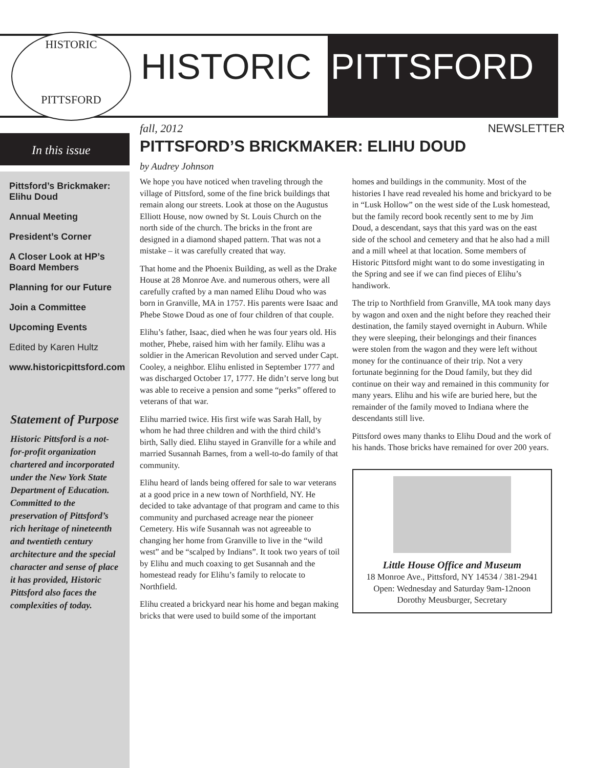HISTORIC
PITTSFORD
HISTORIC PITTSFORD
In this issue
Pittsford’s Brickmaker: Elihu Doud
Annual Meeting
President’s Corner
A Closer Look at HP’s Board Members
Planning for our Future
Join a Committee
Upcoming Events
Edited by Karen Hultz
www.historicpittsford.com
Statement of Purpose
Historic Pittsford is a not-for-profit organization chartered and incorporated under the New York State Department of Education. Committed to the preservation of Pittsford’s rich heritage of nineteenth and twentieth century architecture and the special character and sense of place it has provided, Historic Pittsford also faces the complexities of today.
fall, 2012 NEWSLETTER
PITTSFORD’S BRICKMAKER: ELIHU DOUD
by Audrey Johnson
We hope you have noticed when traveling through the village of Pittsford, some of the fine brick buildings that remain along our streets. Look at those on the Augustus Elliott House, now owned by St. Louis Church on the north side of the church. The bricks in the front are designed in a diamond shaped pattern. That was not a mistake – it was carefully created that way.
That home and the Phoenix Building, as well as the Drake House at 28 Monroe Ave. and numerous others, were all carefully crafted by a man named Elihu Doud who was born in Granville, MA in 1757. His parents were Isaac and Phebe Stowe Doud as one of four children of that couple.
Elihu’s father, Isaac, died when he was four years old. His mother, Phebe, raised him with her family. Elihu was a soldier in the American Revolution and served under Capt. Cooley, a neighbor. Elihu enlisted in September 1777 and was discharged October 17, 1777. He didn’t serve long but was able to receive a pension and some “perks” offered to veterans of that war.
Elihu married twice. His first wife was Sarah Hall, by whom he had three children and with the third child’s birth, Sally died. Elihu stayed in Granville for a while and married Susannah Barnes, from a well-to-do family of that community.
Elihu heard of lands being offered for sale to war veterans at a good price in a new town of Northfield, NY. He decided to take advantage of that program and came to this community and purchased acreage near the pioneer Cemetery. His wife Susannah was not agreeable to changing her home from Granville to live in the “wild west” and be “scalped by Indians”. It took two years of toil by Elihu and much coaxing to get Susannah and the homestead ready for Elihu’s family to relocate to Northfield.
Elihu created a brickyard near his home and began making bricks that were used to build some of the important homes and buildings in the community. Most of the histories I have read revealed his home and brickyard to be in “Lusk Hollow” on the west side of the Lusk homestead, but the family record book recently sent to me by Jim Doud, a descendant, says that this yard was on the east side of the school and cemetery and that he also had a mill and a mill wheel at that location. Some members of Historic Pittsford might want to do some investigating in the Spring and see if we can find pieces of Elihu’s handiwork.
The trip to Northfield from Granville, MA took many days by wagon and oxen and the night before they reached their destination, the family stayed overnight in Auburn. While they were sleeping, their belongings and their finances were stolen from the wagon and they were left without money for the continuance of their trip. Not a very fortunate beginning for the Doud family, but they did continue on their way and remained in this community for many years. Elihu and his wife are buried here, but the remainder of the family moved to Indiana where the descendants still live.
Pittsford owes many thanks to Elihu Doud and the work of his hands. Those bricks have remained for over 200 years.
Little House Office and Museum
18 Monroe Ave., Pittsford, NY 14534 / 381-2941
Open: Wednesday and Saturday 9am-12noon
Dorothy Meusburger, Secretary